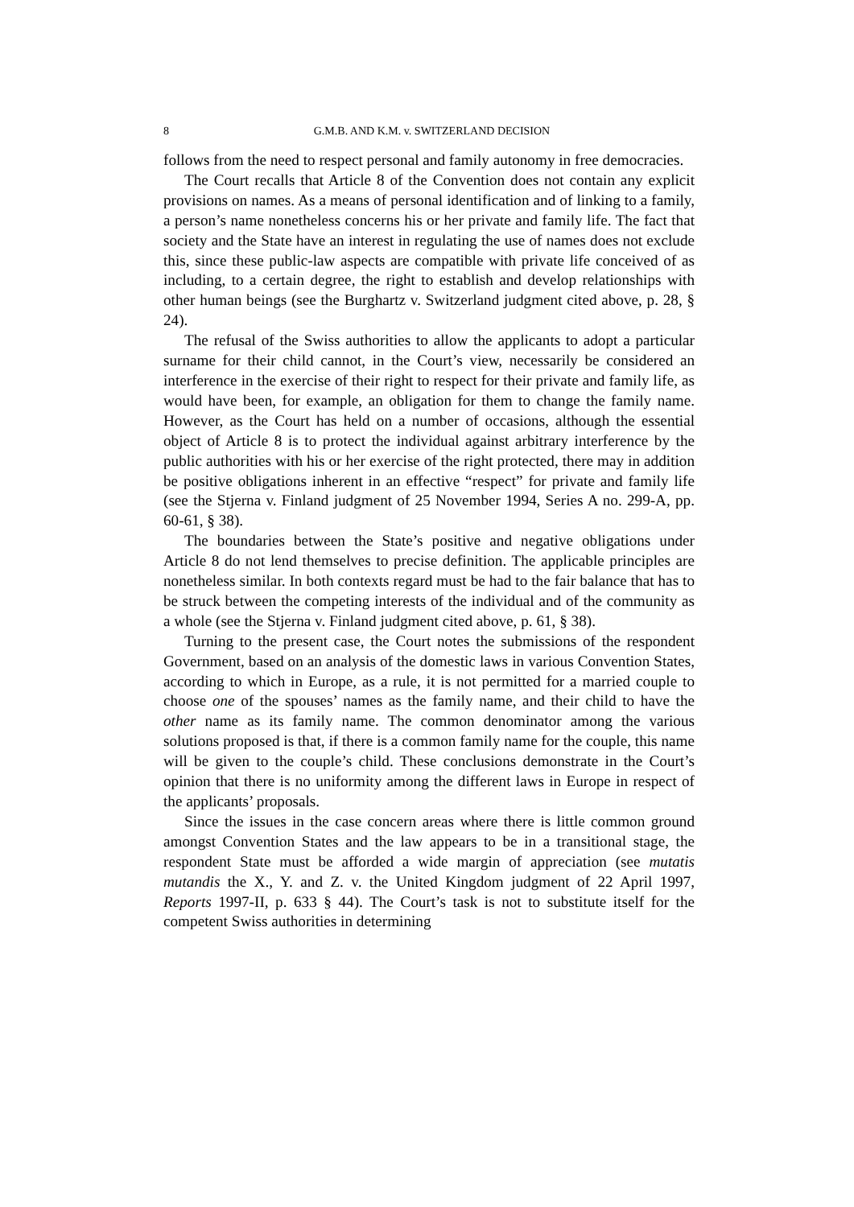8 G.M.B. AND K.M. v. SWITZERLAND DECISION
follows from the need to respect personal and family autonomy in free democracies.
The Court recalls that Article 8 of the Convention does not contain any explicit provisions on names. As a means of personal identification and of linking to a family, a person’s name nonetheless concerns his or her private and family life. The fact that society and the State have an interest in regulating the use of names does not exclude this, since these public-law aspects are compatible with private life conceived of as including, to a certain degree, the right to establish and develop relationships with other human beings (see the Burghartz v. Switzerland judgment cited above, p. 28, § 24).
The refusal of the Swiss authorities to allow the applicants to adopt a particular surname for their child cannot, in the Court’s view, necessarily be considered an interference in the exercise of their right to respect for their private and family life, as would have been, for example, an obligation for them to change the family name. However, as the Court has held on a number of occasions, although the essential object of Article 8 is to protect the individual against arbitrary interference by the public authorities with his or her exercise of the right protected, there may in addition be positive obligations inherent in an effective “respect” for private and family life (see the Stjerna v. Finland judgment of 25 November 1994, Series A no. 299-A, pp. 60-61, § 38).
The boundaries between the State’s positive and negative obligations under Article 8 do not lend themselves to precise definition. The applicable principles are nonetheless similar. In both contexts regard must be had to the fair balance that has to be struck between the competing interests of the individual and of the community as a whole (see the Stjerna v. Finland judgment cited above, p. 61, § 38).
Turning to the present case, the Court notes the submissions of the respondent Government, based on an analysis of the domestic laws in various Convention States, according to which in Europe, as a rule, it is not permitted for a married couple to choose one of the spouses’ names as the family name, and their child to have the other name as its family name. The common denominator among the various solutions proposed is that, if there is a common family name for the couple, this name will be given to the couple’s child. These conclusions demonstrate in the Court’s opinion that there is no uniformity among the different laws in Europe in respect of the applicants’ proposals.
Since the issues in the case concern areas where there is little common ground amongst Convention States and the law appears to be in a transitional stage, the respondent State must be afforded a wide margin of appreciation (see mutatis mutandis the X., Y. and Z. v. the United Kingdom judgment of 22 April 1997, Reports 1997-II, p. 633 § 44). The Court’s task is not to substitute itself for the competent Swiss authorities in determining